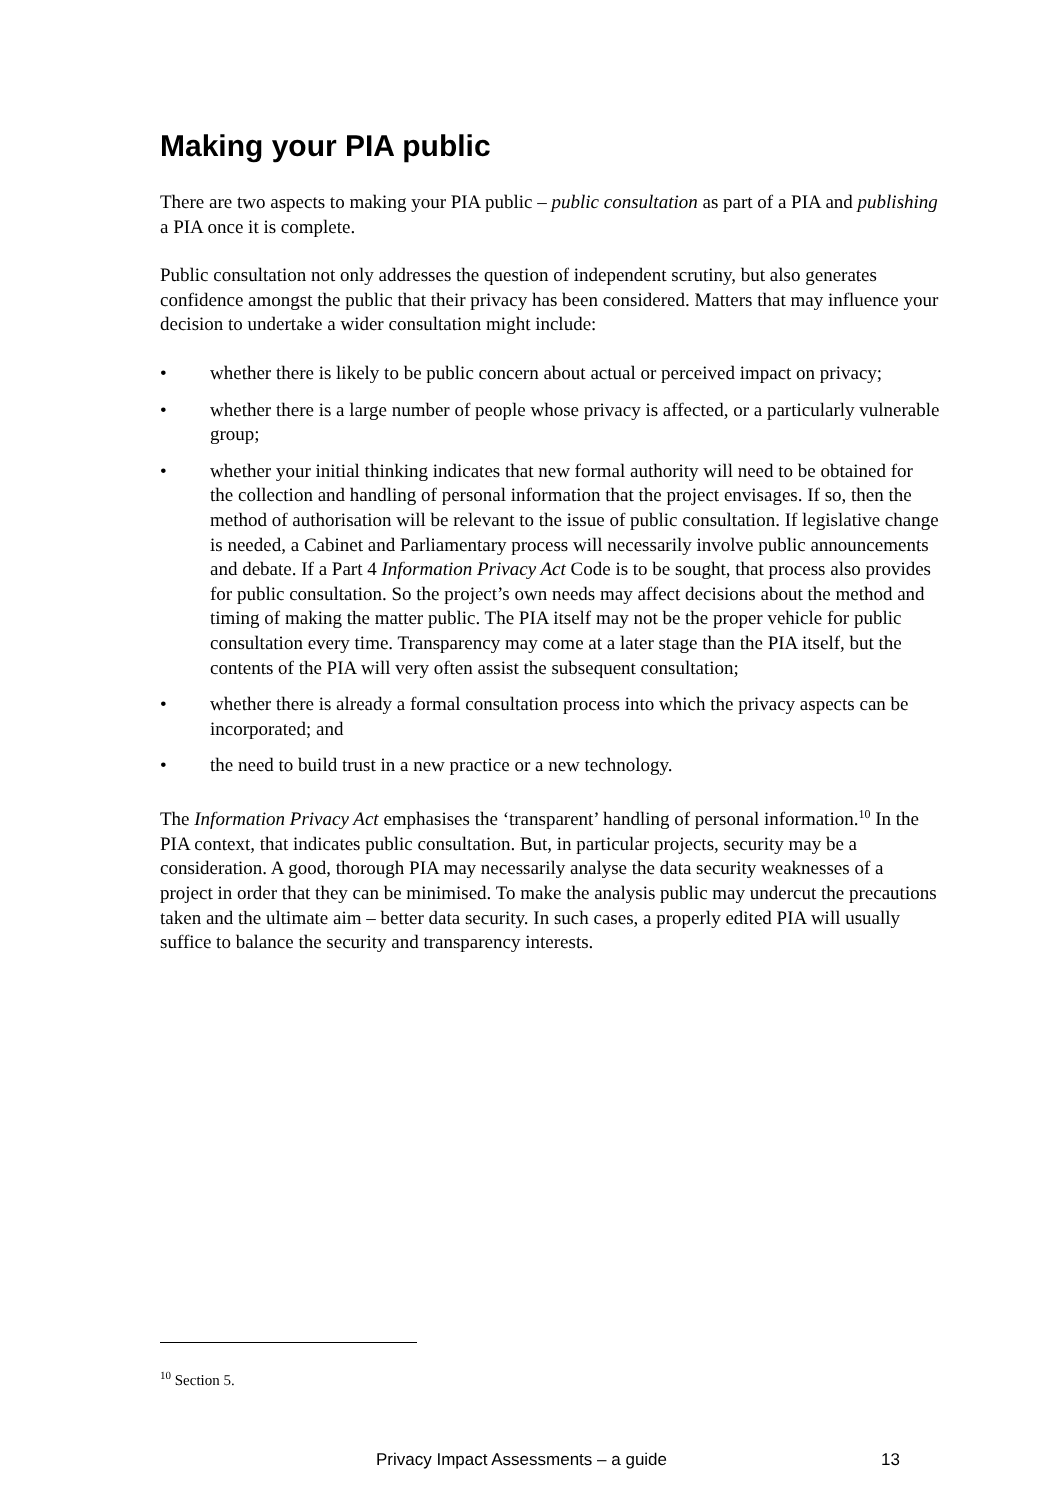Making your PIA public
There are two aspects to making your PIA public – public consultation as part of a PIA and publishing a PIA once it is complete.
Public consultation not only addresses the question of independent scrutiny, but also generates confidence amongst the public that their privacy has been considered. Matters that may influence your decision to undertake a wider consultation might include:
• whether there is likely to be public concern about actual or perceived impact on privacy;
• whether there is a large number of people whose privacy is affected, or a particularly vulnerable group;
• whether your initial thinking indicates that new formal authority will need to be obtained for the collection and handling of personal information that the project envisages. If so, then the method of authorisation will be relevant to the issue of public consultation. If legislative change is needed, a Cabinet and Parliamentary process will necessarily involve public announcements and debate. If a Part 4 Information Privacy Act Code is to be sought, that process also provides for public consultation. So the project’s own needs may affect decisions about the method and timing of making the matter public. The PIA itself may not be the proper vehicle for public consultation every time. Transparency may come at a later stage than the PIA itself, but the contents of the PIA will very often assist the subsequent consultation;
• whether there is already a formal consultation process into which the privacy aspects can be incorporated; and
• the need to build trust in a new practice or a new technology.
The Information Privacy Act emphasises the ‘transparent’ handling of personal information.<sup>10</sup> In the PIA context, that indicates public consultation. But, in particular projects, security may be a consideration. A good, thorough PIA may necessarily analyse the data security weaknesses of a project in order that they can be minimised. To make the analysis public may undercut the precautions taken and the ultimate aim – better data security. In such cases, a properly edited PIA will usually suffice to balance the security and transparency interests.
<sup>10</sup> Section 5.
Privacy Impact Assessments – a guide 13